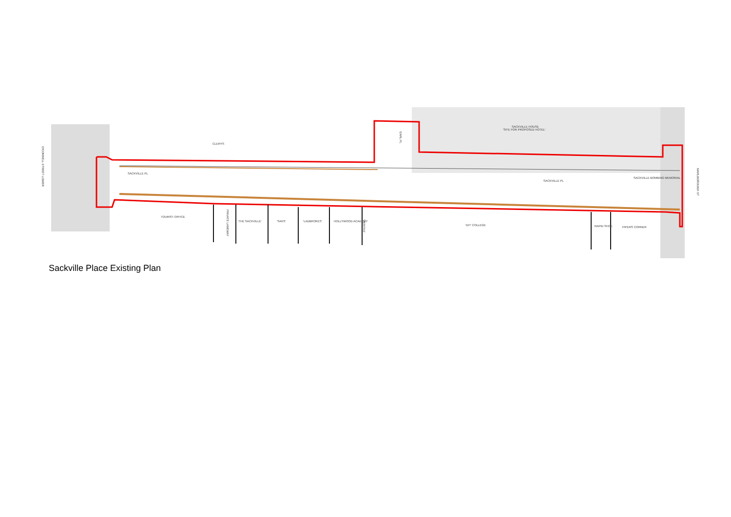CLERYS
SACKVILLE PL
SACKVILLE HOUSE
'SITE FOR PROPOSED HOTEL'
SACKVILLE PL
TOURIST OFFICE
'THE SACKVILLE'
'SAKS'
'LADBROKES'
HOLLYWOOD ACADEMY
'DIT' COLLEGE
RAPID SHOE
PIPERS CORNER
EARL PL
PRIVATE LANEWAY
'VERITAS'
O'CONNELL STREET LOWER
MARLBOROUGH ST
SACKVILLE BOMBING MEMORIAL
Sackville Place Existing Plan